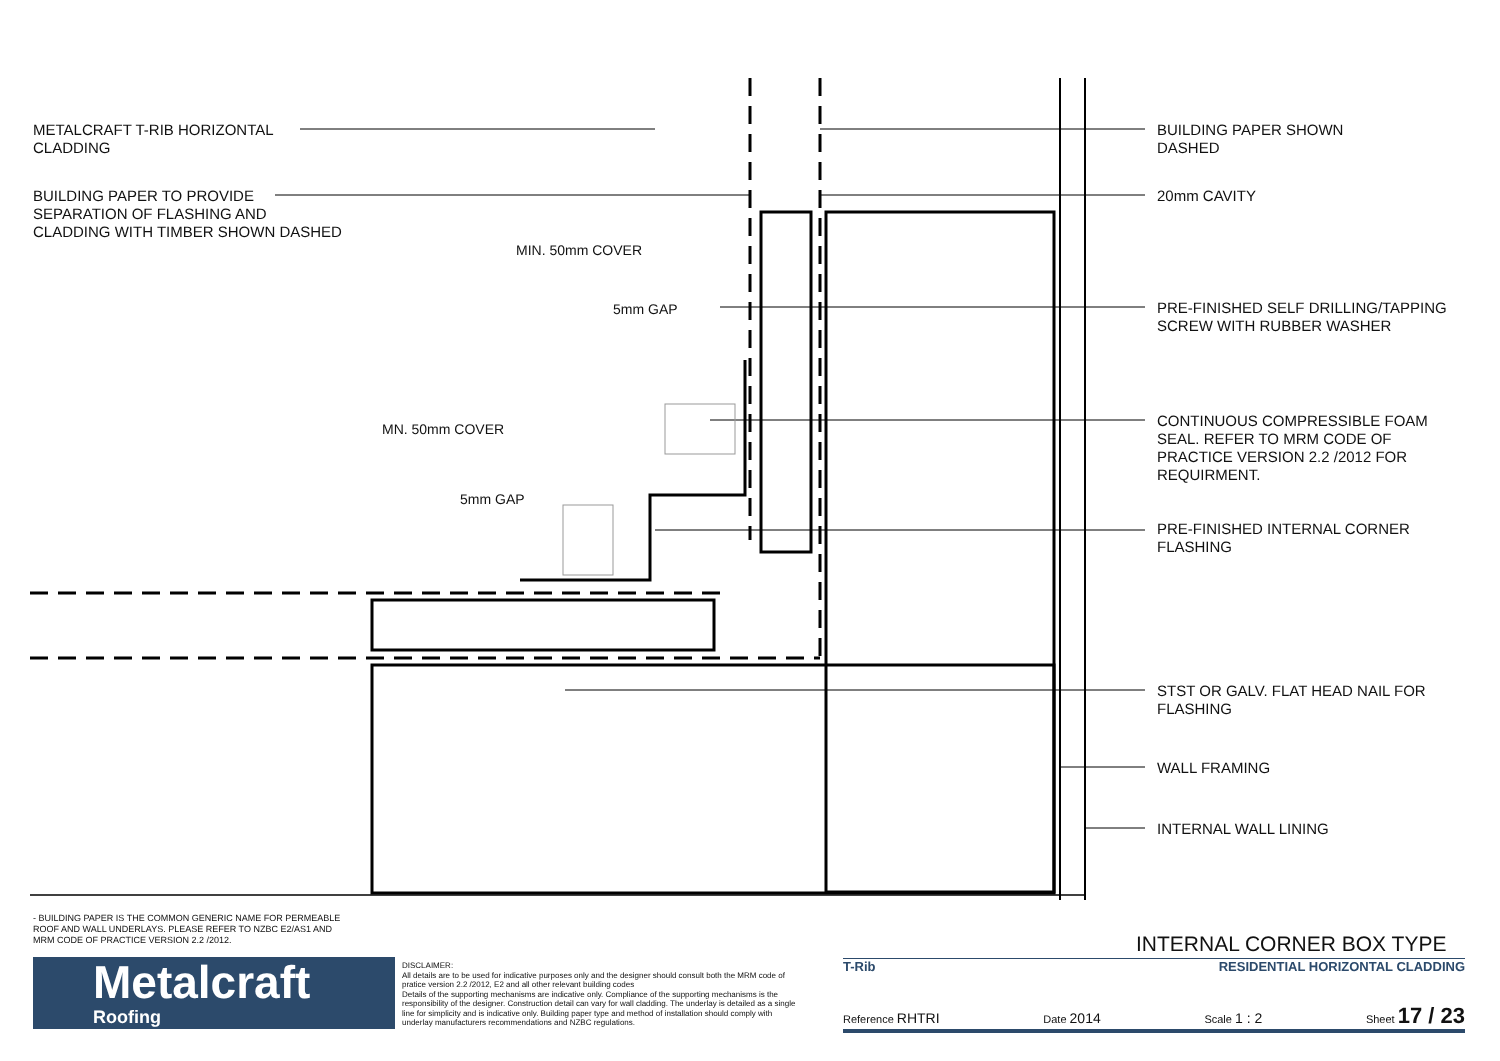METALCRAFT T-RIB HORIZONTAL
CLADDING
BUILDING PAPER TO PROVIDE
SEPARATION OF FLASHING AND
CLADDING WITH TIMBER SHOWN DASHED
MIN. 50mm COVER
5mm GAP
MN. 50mm COVER
5mm GAP
BUILDING PAPER SHOWN
DASHED
20mm CAVITY
PRE-FINISHED SELF DRILLING/TAPPING
SCREW WITH RUBBER WASHER
CONTINUOUS COMPRESSIBLE FOAM
SEAL. REFER TO MRM CODE OF
PRACTICE VERSION 2.2 /2012 FOR
REQUIRMENT.
PRE-FINISHED INTERNAL CORNER
FLASHING
STST OR GALV. FLAT HEAD NAIL FOR
FLASHING
WALL FRAMING
INTERNAL WALL LINING
- BUILDING PAPER IS THE COMMON GENERIC NAME FOR PERMEABLE
ROOF AND WALL UNDERLAYS. PLEASE REFER TO NZBC E2/AS1 AND
MRM CODE OF PRACTICE VERSION 2.2 /2012.
Metalcraft
Roofing
DISCLAIMER:
All details are to be used for indicative purposes only and the designer should consult both the MRM code of pratice version 2.2 /2012, E2 and all other relevant building codes
Details of the supporting mechanisms are indicative only. Compliance of the supporting mechanisms is the responsibility of the designer. Construction detail can vary for wall cladding. The underlay is detailed as a single line for simplicity and is indicative only. Building paper type and method of installation should comply with underlay manufacturers recommendations and NZBC regulations.
INTERNAL CORNER BOX TYPE
T-Rib RESIDENTIAL HORIZONTAL CLADDING
Reference RHTRI Date 2014 Scale 1 : 2 Sheet 17 / 23